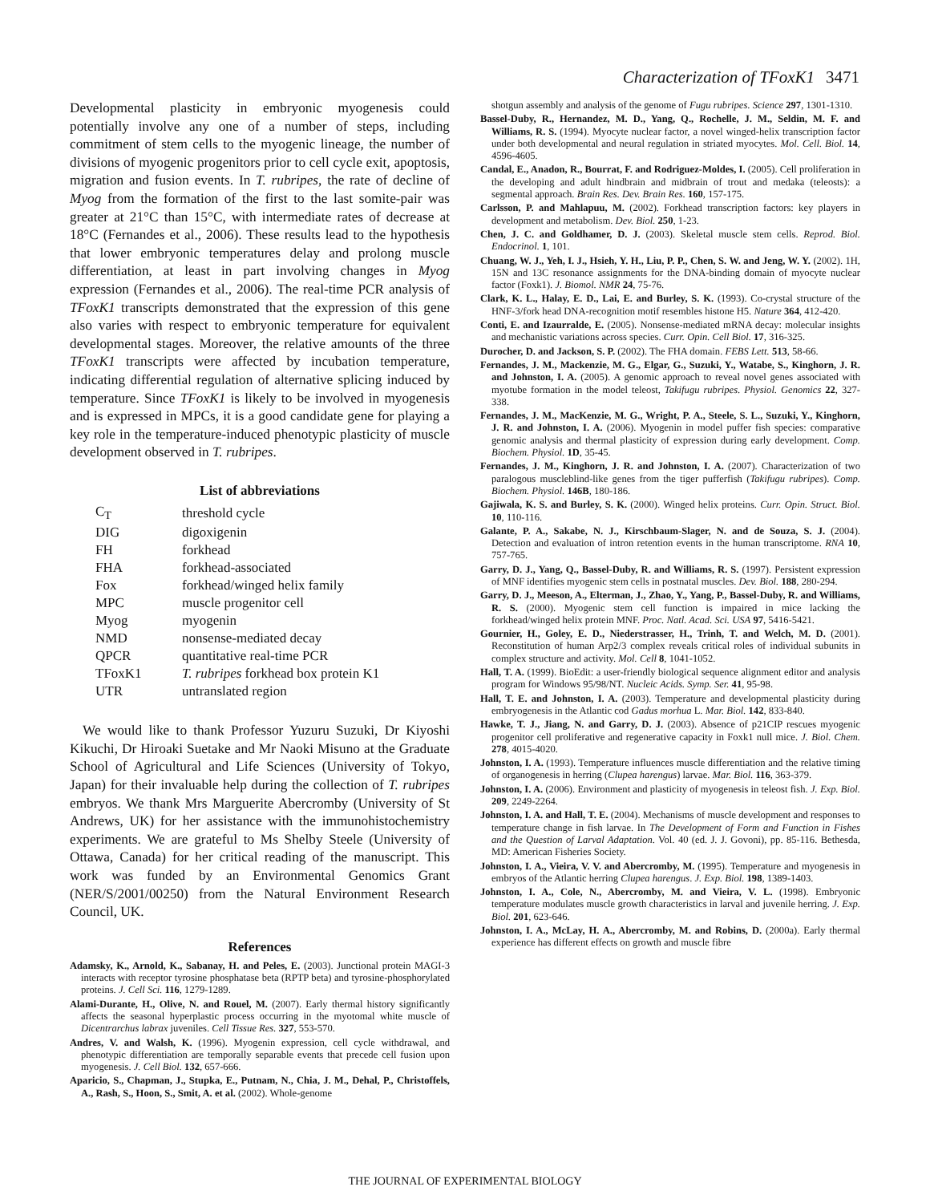Characterization of TFoxK1 3471
Developmental plasticity in embryonic myogenesis could potentially involve any one of a number of steps, including commitment of stem cells to the myogenic lineage, the number of divisions of myogenic progenitors prior to cell cycle exit, apoptosis, migration and fusion events. In T. rubripes, the rate of decline of Myog from the formation of the first to the last somite-pair was greater at 21°C than 15°C, with intermediate rates of decrease at 18°C (Fernandes et al., 2006). These results lead to the hypothesis that lower embryonic temperatures delay and prolong muscle differentiation, at least in part involving changes in Myog expression (Fernandes et al., 2006). The real-time PCR analysis of TFoxK1 transcripts demonstrated that the expression of this gene also varies with respect to embryonic temperature for equivalent developmental stages. Moreover, the relative amounts of the three TFoxK1 transcripts were affected by incubation temperature, indicating differential regulation of alternative splicing induced by temperature. Since TFoxK1 is likely to be involved in myogenesis and is expressed in MPCs, it is a good candidate gene for playing a key role in the temperature-induced phenotypic plasticity of muscle development observed in T. rubripes.
List of abbreviations
| C<sub>T</sub> | threshold cycle |
| DIG | digoxigenin |
| FH | forkhead |
| FHA | forkhead-associated |
| Fox | forkhead/winged helix family |
| MPC | muscle progenitor cell |
| Myog | myogenin |
| NMD | nonsense-mediated decay |
| QPCR | quantitative real-time PCR |
| TFoxK1 | T. rubripes forkhead box protein K1 |
| UTR | untranslated region |
We would like to thank Professor Yuzuru Suzuki, Dr Kiyoshi Kikuchi, Dr Hiroaki Suetake and Mr Naoki Misuno at the Graduate School of Agricultural and Life Sciences (University of Tokyo, Japan) for their invaluable help during the collection of T. rubripes embryos. We thank Mrs Marguerite Abercromby (University of St Andrews, UK) for her assistance with the immunohistochemistry experiments. We are grateful to Ms Shelby Steele (University of Ottawa, Canada) for her critical reading of the manuscript. This work was funded by an Environmental Genomics Grant (NER/S/2001/00250) from the Natural Environment Research Council, UK.
References
Adamsky, K., Arnold, K., Sabanay, H. and Peles, E. (2003). Junctional protein MAGI-3 interacts with receptor tyrosine phosphatase beta (RPTP beta) and tyrosine-phosphorylated proteins. J. Cell Sci. 116, 1279-1289.
Alami-Durante, H., Olive, N. and Rouel, M. (2007). Early thermal history significantly affects the seasonal hyperplastic process occurring in the myotomal white muscle of Dicentrarchus labrax juveniles. Cell Tissue Res. 327, 553-570.
Andres, V. and Walsh, K. (1996). Myogenin expression, cell cycle withdrawal, and phenotypic differentiation are temporally separable events that precede cell fusion upon myogenesis. J. Cell Biol. 132, 657-666.
Aparicio, S., Chapman, J., Stupka, E., Putnam, N., Chia, J. M., Dehal, P., Christoffels, A., Rash, S., Hoon, S., Smit, A. et al. (2002). Whole-genome
shotgun assembly and analysis of the genome of Fugu rubripes. Science 297, 1301-1310.
Bassel-Duby, R., Hernandez, M. D., Yang, Q., Rochelle, J. M., Seldin, M. F. and Williams, R. S. (1994). Myocyte nuclear factor, a novel winged-helix transcription factor under both developmental and neural regulation in striated myocytes. Mol. Cell. Biol. 14, 4596-4605.
Candal, E., Anadon, R., Bourrat, F. and Rodriguez-Moldes, I. (2005). Cell proliferation in the developing and adult hindbrain and midbrain of trout and medaka (teleosts): a segmental approach. Brain Res. Dev. Brain Res. 160, 157-175.
Carlsson, P. and Mahlapuu, M. (2002). Forkhead transcription factors: key players in development and metabolism. Dev. Biol. 250, 1-23.
Chen, J. C. and Goldhamer, D. J. (2003). Skeletal muscle stem cells. Reprod. Biol. Endocrinol. 1, 101.
Chuang, W. J., Yeh, I. J., Hsieh, Y. H., Liu, P. P., Chen, S. W. and Jeng, W. Y. (2002). 1H, 15N and 13C resonance assignments for the DNA-binding domain of myocyte nuclear factor (Foxk1). J. Biomol. NMR 24, 75-76.
Clark, K. L., Halay, E. D., Lai, E. and Burley, S. K. (1993). Co-crystal structure of the HNF-3/fork head DNA-recognition motif resembles histone H5. Nature 364, 412-420.
Conti, E. and Izaurralde, E. (2005). Nonsense-mediated mRNA decay: molecular insights and mechanistic variations across species. Curr. Opin. Cell Biol. 17, 316-325.
Durocher, D. and Jackson, S. P. (2002). The FHA domain. FEBS Lett. 513, 58-66.
Fernandes, J. M., Mackenzie, M. G., Elgar, G., Suzuki, Y., Watabe, S., Kinghorn, J. R. and Johnston, I. A. (2005). A genomic approach to reveal novel genes associated with myotube formation in the model teleost, Takifugu rubripes. Physiol. Genomics 22, 327-338.
Fernandes, J. M., MacKenzie, M. G., Wright, P. A., Steele, S. L., Suzuki, Y., Kinghorn, J. R. and Johnston, I. A. (2006). Myogenin in model puffer fish species: comparative genomic analysis and thermal plasticity of expression during early development. Comp. Biochem. Physiol. 1D, 35-45.
Fernandes, J. M., Kinghorn, J. R. and Johnston, I. A. (2007). Characterization of two paralogous muscleblind-like genes from the tiger pufferfish (Takifugu rubripes). Comp. Biochem. Physiol. 146B, 180-186.
Gajiwala, K. S. and Burley, S. K. (2000). Winged helix proteins. Curr. Opin. Struct. Biol. 10, 110-116.
Galante, P. A., Sakabe, N. J., Kirschbaum-Slager, N. and de Souza, S. J. (2004). Detection and evaluation of intron retention events in the human transcriptome. RNA 10, 757-765.
Garry, D. J., Yang, Q., Bassel-Duby, R. and Williams, R. S. (1997). Persistent expression of MNF identifies myogenic stem cells in postnatal muscles. Dev. Biol. 188, 280-294.
Garry, D. J., Meeson, A., Elterman, J., Zhao, Y., Yang, P., Bassel-Duby, R. and Williams, R. S. (2000). Myogenic stem cell function is impaired in mice lacking the forkhead/winged helix protein MNF. Proc. Natl. Acad. Sci. USA 97, 5416-5421.
Gournier, H., Goley, E. D., Niederstrasser, H., Trinh, T. and Welch, M. D. (2001). Reconstitution of human Arp2/3 complex reveals critical roles of individual subunits in complex structure and activity. Mol. Cell 8, 1041-1052.
Hall, T. A. (1999). BioEdit: a user-friendly biological sequence alignment editor and analysis program for Windows 95/98/NT. Nucleic Acids. Symp. Ser. 41, 95-98.
Hall, T. E. and Johnston, I. A. (2003). Temperature and developmental plasticity during embryogenesis in the Atlantic cod Gadus morhua L. Mar. Biol. 142, 833-840.
Hawke, T. J., Jiang, N. and Garry, D. J. (2003). Absence of p21CIP rescues myogenic progenitor cell proliferative and regenerative capacity in Foxk1 null mice. J. Biol. Chem. 278, 4015-4020.
Johnston, I. A. (1993). Temperature influences muscle differentiation and the relative timing of organogenesis in herring (Clupea harengus) larvae. Mar. Biol. 116, 363-379.
Johnston, I. A. (2006). Environment and plasticity of myogenesis in teleost fish. J. Exp. Biol. 209, 2249-2264.
Johnston, I. A. and Hall, T. E. (2004). Mechanisms of muscle development and responses to temperature change in fish larvae. In The Development of Form and Function in Fishes and the Question of Larval Adaptation. Vol. 40 (ed. J. J. Govoni), pp. 85-116. Bethesda, MD: American Fisheries Society.
Johnston, I. A., Vieira, V. V. and Abercromby, M. (1995). Temperature and myogenesis in embryos of the Atlantic herring Clupea harengus. J. Exp. Biol. 198, 1389-1403.
Johnston, I. A., Cole, N., Abercromby, M. and Vieira, V. L. (1998). Embryonic temperature modulates muscle growth characteristics in larval and juvenile herring. J. Exp. Biol. 201, 623-646.
Johnston, I. A., McLay, H. A., Abercromby, M. and Robins, D. (2000a). Early thermal experience has different effects on growth and muscle fibre
THE JOURNAL OF EXPERIMENTAL BIOLOGY